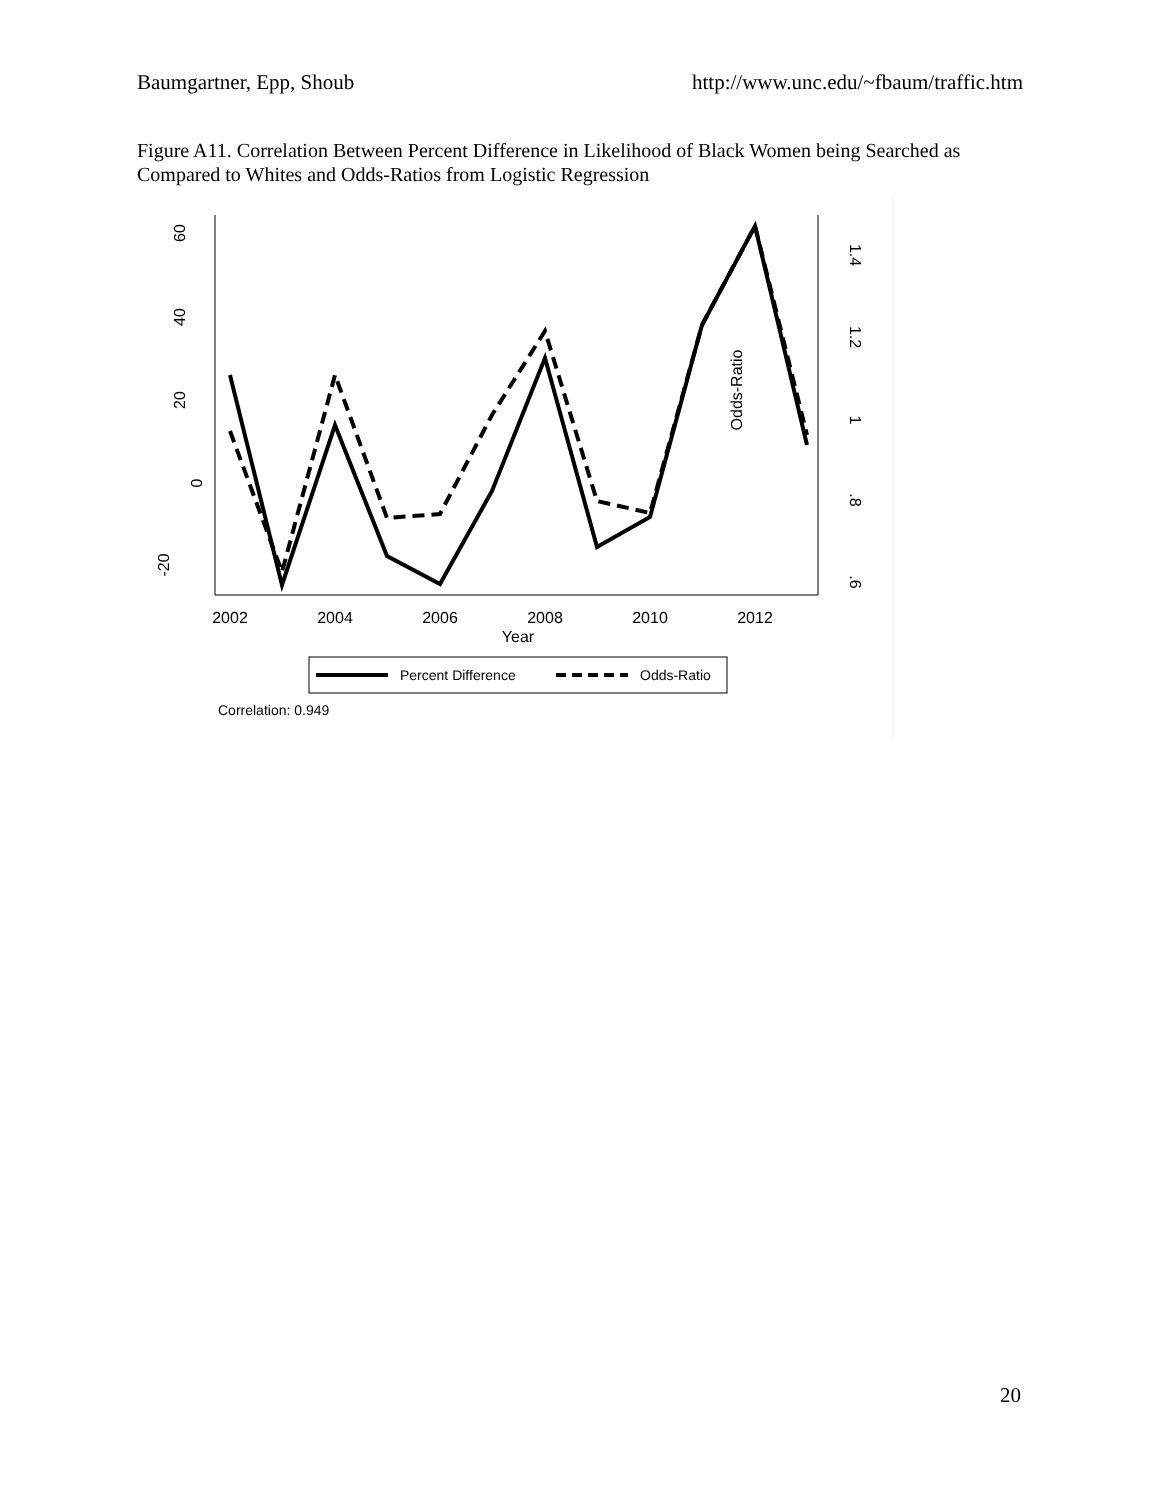Baumgartner, Epp, Shoub http://www.unc.edu/~fbaum/traffic.htm
Figure A11. Correlation Between Percent Difference in Likelihood of Black Women being Searched as Compared to Whites and Odds-Ratios from Logistic Regression
60
40
20
0
-20
1.4
1.2
1
.8
.6
Odds-Ratio
2002
2004
2006
2008
2010
2012
Year
Percent Difference
Odds-Ratio
Correlation: 0.949
20